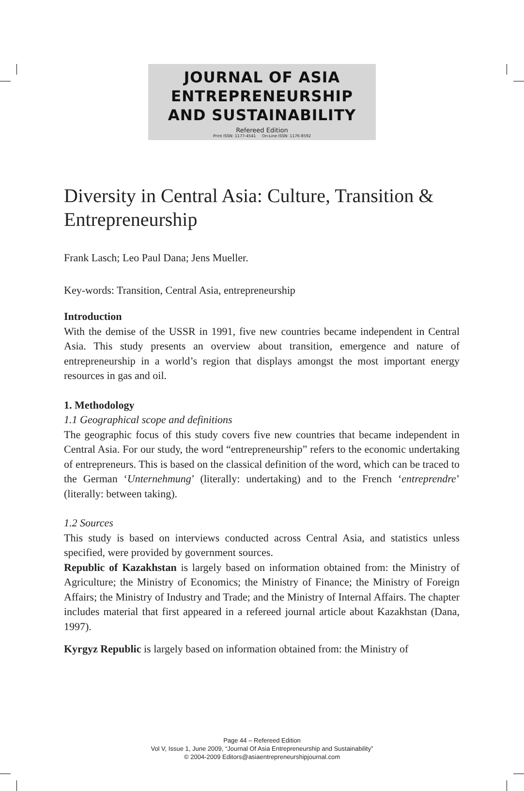JOURNAL OF ASIA
ENTREPRENEURSHIP
AND SUSTAINABILITY
Refereed Edition
Print ISSN: 1177-4541 On-Line ISSN: 1176-8592
Diversity in Central Asia: Culture, Transition & Entrepreneurship
Frank Lasch; Leo Paul Dana; Jens Mueller.
Key-words: Transition, Central Asia, entrepreneurship
Introduction
With the demise of the USSR in 1991, five new countries became independent in Central Asia. This study presents an overview about transition, emergence and nature of entrepreneurship in a world’s region that displays amongst the most important energy resources in gas and oil.
1. Methodology
1.1 Geographical scope and definitions
The geographic focus of this study covers five new countries that became independent in Central Asia. For our study, the word “entrepreneurship” refers to the economic undertaking of entrepreneurs. This is based on the classical definition of the word, which can be traced to the German ‘Unternehmung’ (literally: undertaking) and to the French ‘entreprendre’ (literally: between taking).
1.2 Sources
This study is based on interviews conducted across Central Asia, and statistics unless specified, were provided by government sources.
Republic of Kazakhstan is largely based on information obtained from: the Ministry of Agriculture; the Ministry of Economics; the Ministry of Finance; the Ministry of Foreign Affairs; the Ministry of Industry and Trade; and the Ministry of Internal Affairs. The chapter includes material that first appeared in a refereed journal article about Kazakhstan (Dana, 1997).
Kyrgyz Republic is largely based on information obtained from: the Ministry of
Page 44 – Refereed Edition
Vol V, Issue 1, June 2009, “Journal Of Asia Entrepreneurship and Sustainability”
© 2004-2009 Editors@asiaentrepreneurshipjournal.com